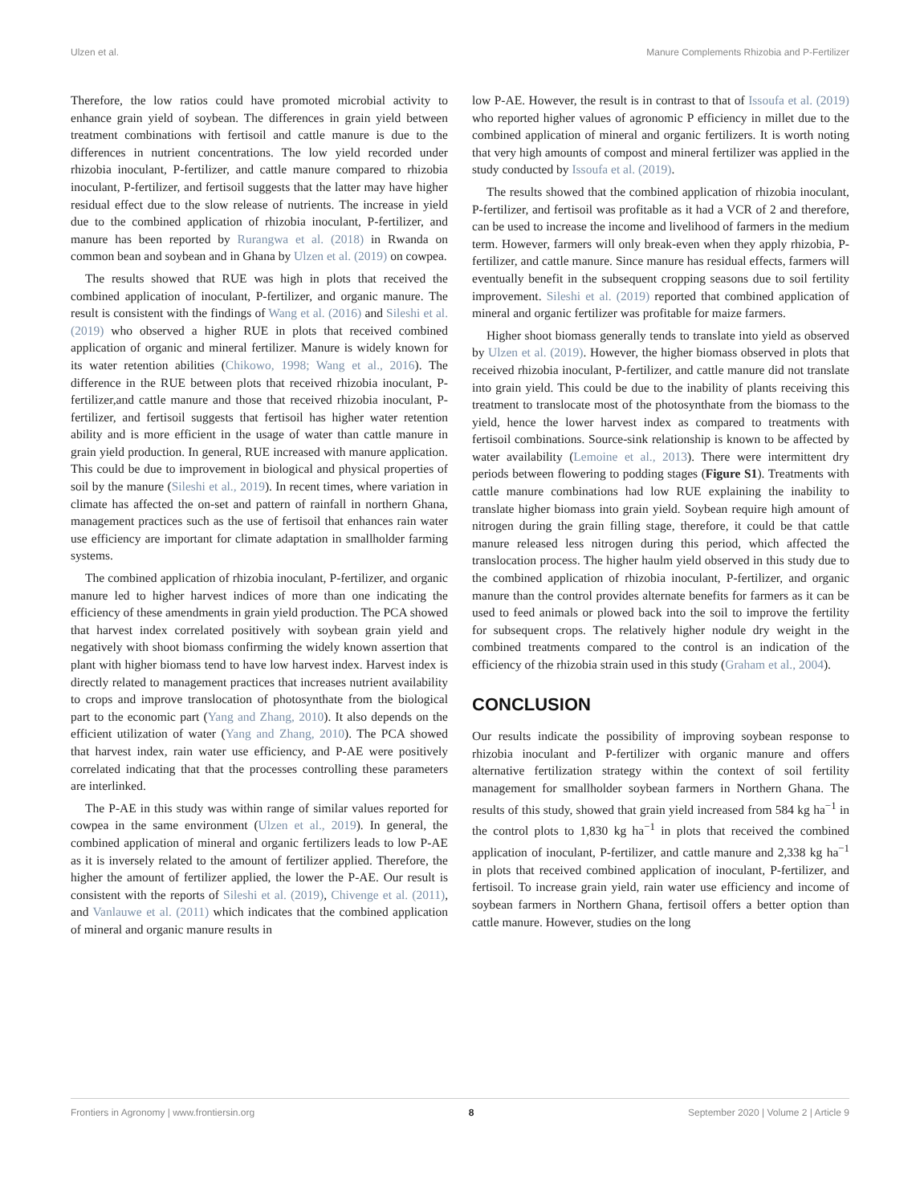Ulzen et al. Manure Complements Rhizobia and P-Fertilizer
Therefore, the low ratios could have promoted microbial activity to enhance grain yield of soybean. The differences in grain yield between treatment combinations with fertisoil and cattle manure is due to the differences in nutrient concentrations. The low yield recorded under rhizobia inoculant, P-fertilizer, and cattle manure compared to rhizobia inoculant, P-fertilizer, and fertisoil suggests that the latter may have higher residual effect due to the slow release of nutrients. The increase in yield due to the combined application of rhizobia inoculant, P-fertilizer, and manure has been reported by Rurangwa et al. (2018) in Rwanda on common bean and soybean and in Ghana by Ulzen et al. (2019) on cowpea.
The results showed that RUE was high in plots that received the combined application of inoculant, P-fertilizer, and organic manure. The result is consistent with the findings of Wang et al. (2016) and Sileshi et al. (2019) who observed a higher RUE in plots that received combined application of organic and mineral fertilizer. Manure is widely known for its water retention abilities (Chikowo, 1998; Wang et al., 2016). The difference in the RUE between plots that received rhizobia inoculant, P-fertilizer,and cattle manure and those that received rhizobia inoculant, P-fertilizer, and fertisoil suggests that fertisoil has higher water retention ability and is more efficient in the usage of water than cattle manure in grain yield production. In general, RUE increased with manure application. This could be due to improvement in biological and physical properties of soil by the manure (Sileshi et al., 2019). In recent times, where variation in climate has affected the on-set and pattern of rainfall in northern Ghana, management practices such as the use of fertisoil that enhances rain water use efficiency are important for climate adaptation in smallholder farming systems.
The combined application of rhizobia inoculant, P-fertilizer, and organic manure led to higher harvest indices of more than one indicating the efficiency of these amendments in grain yield production. The PCA showed that harvest index correlated positively with soybean grain yield and negatively with shoot biomass confirming the widely known assertion that plant with higher biomass tend to have low harvest index. Harvest index is directly related to management practices that increases nutrient availability to crops and improve translocation of photosynthate from the biological part to the economic part (Yang and Zhang, 2010). It also depends on the efficient utilization of water (Yang and Zhang, 2010). The PCA showed that harvest index, rain water use efficiency, and P-AE were positively correlated indicating that that the processes controlling these parameters are interlinked.
The P-AE in this study was within range of similar values reported for cowpea in the same environment (Ulzen et al., 2019). In general, the combined application of mineral and organic fertilizers leads to low P-AE as it is inversely related to the amount of fertilizer applied. Therefore, the higher the amount of fertilizer applied, the lower the P-AE. Our result is consistent with the reports of Sileshi et al. (2019), Chivenge et al. (2011), and Vanlauwe et al. (2011) which indicates that the combined application of mineral and organic manure results in
low P-AE. However, the result is in contrast to that of Issoufa et al. (2019) who reported higher values of agronomic P efficiency in millet due to the combined application of mineral and organic fertilizers. It is worth noting that very high amounts of compost and mineral fertilizer was applied in the study conducted by Issoufa et al. (2019).
The results showed that the combined application of rhizobia inoculant, P-fertilizer, and fertisoil was profitable as it had a VCR of 2 and therefore, can be used to increase the income and livelihood of farmers in the medium term. However, farmers will only break-even when they apply rhizobia, P-fertilizer, and cattle manure. Since manure has residual effects, farmers will eventually benefit in the subsequent cropping seasons due to soil fertility improvement. Sileshi et al. (2019) reported that combined application of mineral and organic fertilizer was profitable for maize farmers.
Higher shoot biomass generally tends to translate into yield as observed by Ulzen et al. (2019). However, the higher biomass observed in plots that received rhizobia inoculant, P-fertilizer, and cattle manure did not translate into grain yield. This could be due to the inability of plants receiving this treatment to translocate most of the photosynthate from the biomass to the yield, hence the lower harvest index as compared to treatments with fertisoil combinations. Source-sink relationship is known to be affected by water availability (Lemoine et al., 2013). There were intermittent dry periods between flowering to podding stages (Figure S1). Treatments with cattle manure combinations had low RUE explaining the inability to translate higher biomass into grain yield. Soybean require high amount of nitrogen during the grain filling stage, therefore, it could be that cattle manure released less nitrogen during this period, which affected the translocation process. The higher haulm yield observed in this study due to the combined application of rhizobia inoculant, P-fertilizer, and organic manure than the control provides alternate benefits for farmers as it can be used to feed animals or plowed back into the soil to improve the fertility for subsequent crops. The relatively higher nodule dry weight in the combined treatments compared to the control is an indication of the efficiency of the rhizobia strain used in this study (Graham et al., 2004).
CONCLUSION
Our results indicate the possibility of improving soybean response to rhizobia inoculant and P-fertilizer with organic manure and offers alternative fertilization strategy within the context of soil fertility management for smallholder soybean farmers in Northern Ghana. The results of this study, showed that grain yield increased from 584 kg ha<sup>−1</sup> in the control plots to 1,830 kg ha<sup>−1</sup> in plots that received the combined application of inoculant, P-fertilizer, and cattle manure and 2,338 kg ha<sup>−1</sup> in plots that received combined application of inoculant, P-fertilizer, and fertisoil. To increase grain yield, rain water use efficiency and income of soybean farmers in Northern Ghana, fertisoil offers a better option than cattle manure. However, studies on the long
Frontiers in Agronomy | www.frontiersin.org 8 September 2020 | Volume 2 | Article 9